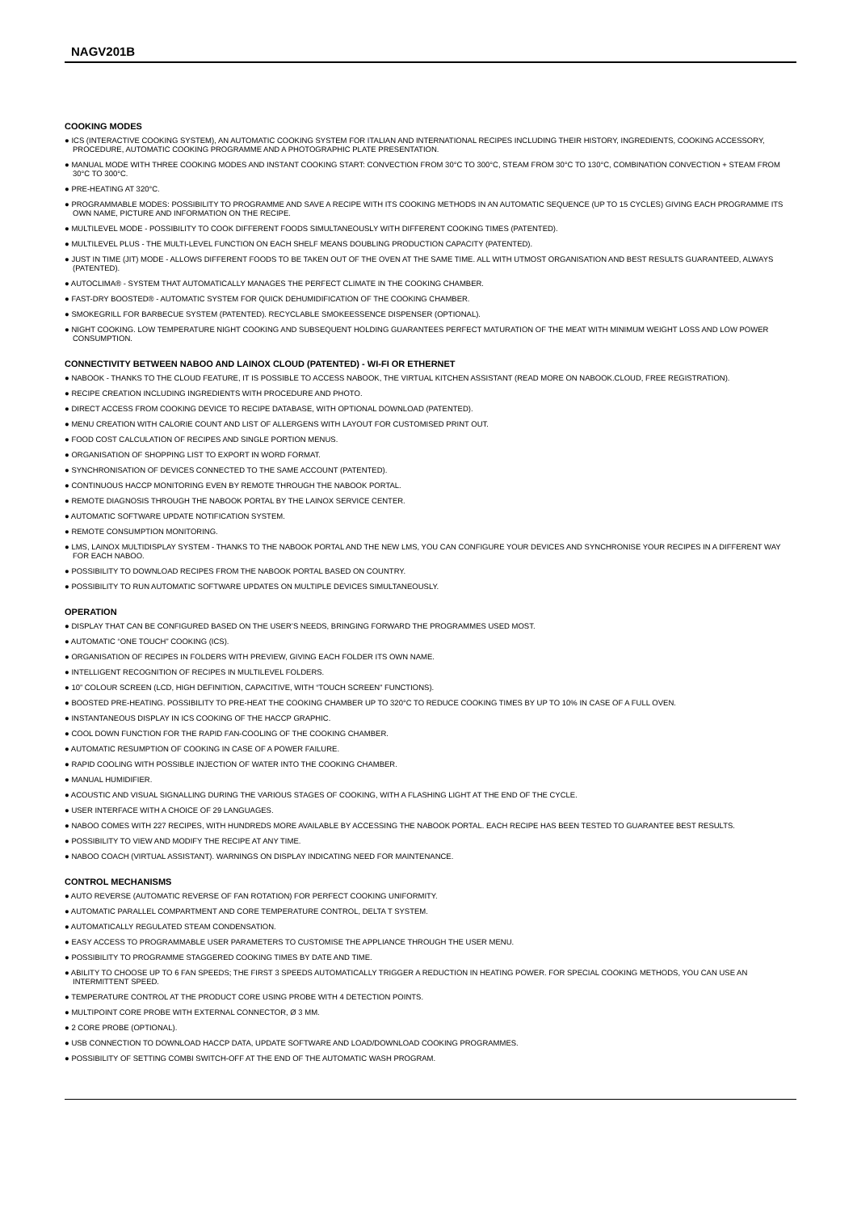NAGV201B
COOKING MODES
● ICS (INTERACTIVE COOKING SYSTEM), AN AUTOMATIC COOKING SYSTEM FOR ITALIAN AND INTERNATIONAL RECIPES INCLUDING THEIR HISTORY, INGREDIENTS, COOKING ACCESSORY, PROCEDURE, AUTOMATIC COOKING PROGRAMME AND A PHOTOGRAPHIC PLATE PRESENTATION.
● MANUAL MODE WITH THREE COOKING MODES AND INSTANT COOKING START: CONVECTION FROM 30°C TO 300°C, STEAM FROM 30°C TO 130°C, COMBINATION CONVECTION + STEAM FROM 30°C TO 300°C.
● PRE-HEATING AT 320°C.
● PROGRAMMABLE MODES: POSSIBILITY TO PROGRAMME AND SAVE A RECIPE WITH ITS COOKING METHODS IN AN AUTOMATIC SEQUENCE (UP TO 15 CYCLES) GIVING EACH PROGRAMME ITS OWN NAME, PICTURE AND INFORMATION ON THE RECIPE.
● MULTILEVEL MODE - POSSIBILITY TO COOK DIFFERENT FOODS SIMULTANEOUSLY WITH DIFFERENT COOKING TIMES (PATENTED).
● MULTILEVEL PLUS - THE MULTI-LEVEL FUNCTION ON EACH SHELF MEANS DOUBLING PRODUCTION CAPACITY (PATENTED).
● JUST IN TIME (JIT) MODE - ALLOWS DIFFERENT FOODS TO BE TAKEN OUT OF THE OVEN AT THE SAME TIME. ALL WITH UTMOST ORGANISATION AND BEST RESULTS GUARANTEED, ALWAYS (PATENTED).
● AUTOCLIMA® - SYSTEM THAT AUTOMATICALLY MANAGES THE PERFECT CLIMATE IN THE COOKING CHAMBER.
● FAST-DRY BOOSTED® - AUTOMATIC SYSTEM FOR QUICK DEHUMIDIFICATION OF THE COOKING CHAMBER.
● SMOKEGRILL FOR BARBECUE SYSTEM (PATENTED). RECYCLABLE SMOKEESSENCE DISPENSER (OPTIONAL).
● NIGHT COOKING. LOW TEMPERATURE NIGHT COOKING AND SUBSEQUENT HOLDING GUARANTEES PERFECT MATURATION OF THE MEAT WITH MINIMUM WEIGHT LOSS AND LOW POWER CONSUMPTION.
CONNECTIVITY BETWEEN NABOO AND LAINOX CLOUD (PATENTED) - WI-FI OR ETHERNET
● NABOOK - THANKS TO THE CLOUD FEATURE, IT IS POSSIBLE TO ACCESS NABOOK, THE VIRTUAL KITCHEN ASSISTANT (READ MORE ON NABOOK.CLOUD, FREE REGISTRATION).
● RECIPE CREATION INCLUDING INGREDIENTS WITH PROCEDURE AND PHOTO.
● DIRECT ACCESS FROM COOKING DEVICE TO RECIPE DATABASE, WITH OPTIONAL DOWNLOAD (PATENTED).
● MENU CREATION WITH CALORIE COUNT AND LIST OF ALLERGENS WITH LAYOUT FOR CUSTOMISED PRINT OUT.
● FOOD COST CALCULATION OF RECIPES AND SINGLE PORTION MENUS.
● ORGANISATION OF SHOPPING LIST TO EXPORT IN WORD FORMAT.
● SYNCHRONISATION OF DEVICES CONNECTED TO THE SAME ACCOUNT (PATENTED).
● CONTINUOUS HACCP MONITORING EVEN BY REMOTE THROUGH THE NABOOK PORTAL.
● REMOTE DIAGNOSIS THROUGH THE NABOOK PORTAL BY THE LAINOX SERVICE CENTER.
● AUTOMATIC SOFTWARE UPDATE NOTIFICATION SYSTEM.
● REMOTE CONSUMPTION MONITORING.
● LMS, LAINOX MULTIDISPLAY SYSTEM - THANKS TO THE NABOOK PORTAL AND THE NEW LMS, YOU CAN CONFIGURE YOUR DEVICES AND SYNCHRONISE YOUR RECIPES IN A DIFFERENT WAY FOR EACH NABOO.
● POSSIBILITY TO DOWNLOAD RECIPES FROM THE NABOOK PORTAL BASED ON COUNTRY.
● POSSIBILITY TO RUN AUTOMATIC SOFTWARE UPDATES ON MULTIPLE DEVICES SIMULTANEOUSLY.
OPERATION
● DISPLAY THAT CAN BE CONFIGURED BASED ON THE USER’S NEEDS, BRINGING FORWARD THE PROGRAMMES USED MOST.
● AUTOMATIC “ONE TOUCH” COOKING (ICS).
● ORGANISATION OF RECIPES IN FOLDERS WITH PREVIEW, GIVING EACH FOLDER ITS OWN NAME.
● INTELLIGENT RECOGNITION OF RECIPES IN MULTILEVEL FOLDERS.
● 10” COLOUR SCREEN (LCD, HIGH DEFINITION, CAPACITIVE, WITH “TOUCH SCREEN” FUNCTIONS).
● BOOSTED PRE-HEATING. POSSIBILITY TO PRE-HEAT THE COOKING CHAMBER UP TO 320°C TO REDUCE COOKING TIMES BY UP TO 10% IN CASE OF A FULL OVEN.
● INSTANTANEOUS DISPLAY IN ICS COOKING OF THE HACCP GRAPHIC.
● COOL DOWN FUNCTION FOR THE RAPID FAN-COOLING OF THE COOKING CHAMBER.
● AUTOMATIC RESUMPTION OF COOKING IN CASE OF A POWER FAILURE.
● RAPID COOLING WITH POSSIBLE INJECTION OF WATER INTO THE COOKING CHAMBER.
● MANUAL HUMIDIFIER.
● ACOUSTIC AND VISUAL SIGNALLING DURING THE VARIOUS STAGES OF COOKING, WITH A FLASHING LIGHT AT THE END OF THE CYCLE.
● USER INTERFACE WITH A CHOICE OF 29 LANGUAGES.
● NABOO COMES WITH 227 RECIPES, WITH HUNDREDS MORE AVAILABLE BY ACCESSING THE NABOOK PORTAL. EACH RECIPE HAS BEEN TESTED TO GUARANTEE BEST RESULTS.
● POSSIBILITY TO VIEW AND MODIFY THE RECIPE AT ANY TIME.
● NABOO COACH (VIRTUAL ASSISTANT). WARNINGS ON DISPLAY INDICATING NEED FOR MAINTENANCE.
CONTROL MECHANISMS
● AUTO REVERSE (AUTOMATIC REVERSE OF FAN ROTATION) FOR PERFECT COOKING UNIFORMITY.
● AUTOMATIC PARALLEL COMPARTMENT AND CORE TEMPERATURE CONTROL, DELTA T SYSTEM.
● AUTOMATICALLY REGULATED STEAM CONDENSATION.
● EASY ACCESS TO PROGRAMMABLE USER PARAMETERS TO CUSTOMISE THE APPLIANCE THROUGH THE USER MENU.
● POSSIBILITY TO PROGRAMME STAGGERED COOKING TIMES BY DATE AND TIME.
● ABILITY TO CHOOSE UP TO 6 FAN SPEEDS; THE FIRST 3 SPEEDS AUTOMATICALLY TRIGGER A REDUCTION IN HEATING POWER. FOR SPECIAL COOKING METHODS, YOU CAN USE AN INTERMITTENT SPEED.
● TEMPERATURE CONTROL AT THE PRODUCT CORE USING PROBE WITH 4 DETECTION POINTS.
● MULTIPOINT CORE PROBE WITH EXTERNAL CONNECTOR, Ø 3 MM.
● 2 CORE PROBE (OPTIONAL).
● USB CONNECTION TO DOWNLOAD HACCP DATA, UPDATE SOFTWARE AND LOAD/DOWNLOAD COOKING PROGRAMMES.
● POSSIBILITY OF SETTING COMBI SWITCH-OFF AT THE END OF THE AUTOMATIC WASH PROGRAM.